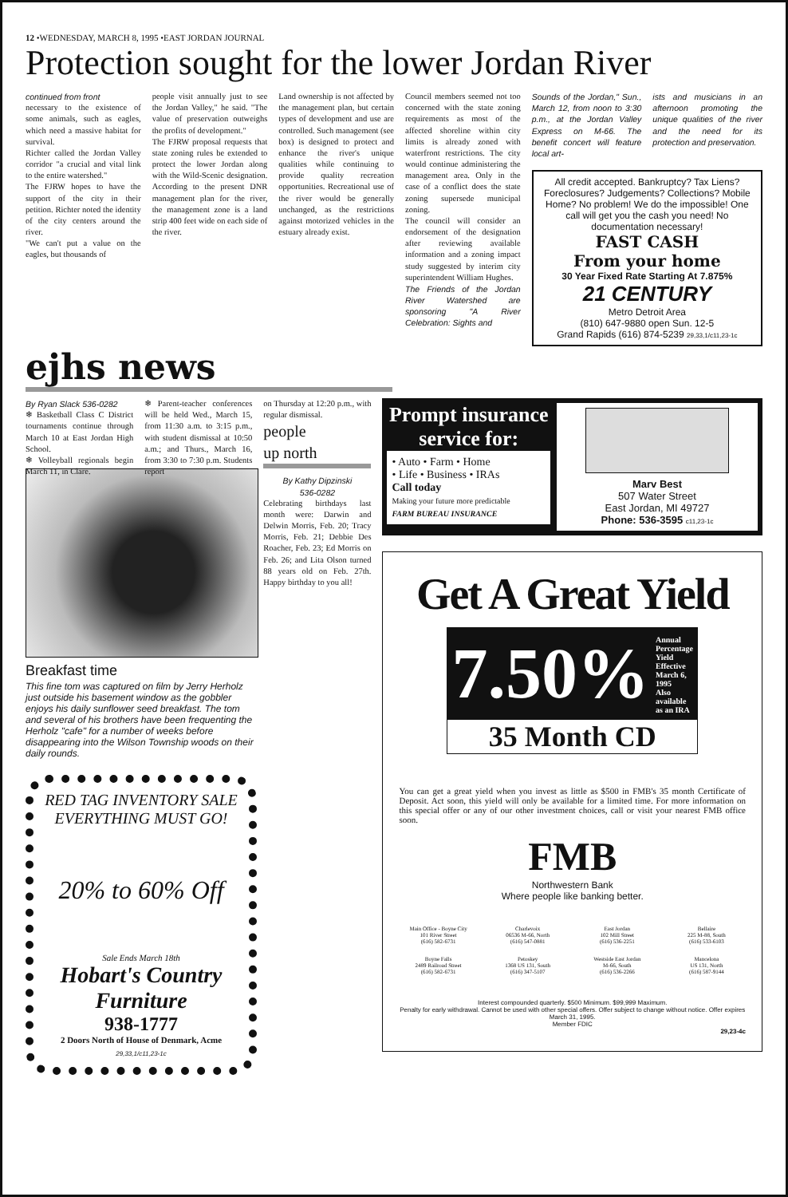12 •WEDNESDAY, MARCH 8, 1995 •EAST JORDAN JOURNAL
Protection sought for the lower Jordan River
continued from front
necessary to the existence of some animals, such as eagles, which need a massive habitat for survival.
Richter called the Jordan Valley corridor "a crucial and vital link to the entire watershed."
The FJRW hopes to have the support of the city in their petition. Richter noted the identity of the city centers around the river.
"We can't put a value on the eagles, but thousands of
people visit annually just to see the Jordan Valley," he said. "The value of preservation outweighs the profits of development."
The FJRW proposal requests that state zoning rules be extended to protect the lower Jordan along with the Wild-Scenic designation. According to the present DNR management plan for the river, the management zone is a land strip 400 feet wide on each side of the river.
Land ownership is not affected by the management plan, but certain types of development and use are controlled. Such management (see box) is designed to protect and enhance the river's unique qualities while continuing to provide quality recreation opportunities. Recreational use of the river would be generally unchanged, as the restrictions against motorized vehicles in the estuary already exist.
Council members seemed not too concerned with the state zoning requirements as most of the affected shoreline within city limits is already zoned with waterfront restrictions. The city would continue administering the management area. Only in the case of a conflict does the state zoning supersede municipal zoning.
The council will consider an endorsement of the designation after reviewing available information and a zoning impact study suggested by interim city superintendent William Hughes.
The Friends of the Jordan River Watershed are sponsoring "A River Celebration: Sights and
Sounds of the Jordan," Sun., March 12, from noon to 3:30 p.m., at the Jordan Valley Express on M-66. The benefit concert will feature local art-
ists and musicians in an afternoon promoting the unique qualities of the river and the need for its protection and preservation.
All credit accepted. Bankruptcy? Tax Liens? Foreclosures? Judgements? Collections? Mobile Home? No problem! We do the impossible! One call will get you the cash you need! No documentation necessary!
FAST CASH
From your home
30 Year Fixed Rate Starting At 7.875%
21 CENTURY
Metro Detroit Area
(810) 647-9880 open Sun. 12-5
Grand Rapids (616) 874-5239 29,33,1/c11,23-1c
ejhs news
By Ryan Slack 536-0282
❄ Basketball Class C District tournaments continue through March 10 at East Jordan High School.
❄ Volleyball regionals begin March 11, in Clare.
❄ Parent-teacher conferences will be held Wed., March 15, from 11:30 a.m. to 3:15 p.m., with student dismissal at 10:50 a.m.; and Thurs., March 16, from 3:30 to 7:30 p.m. Students report
on Thursday at 12:20 p.m., with regular dismissal.
people
up north
By Kathy Dipzinski
536-0282
Celebrating birthdays last month were: Darwin and Delwin Morris, Feb. 20; Tracy Morris, Feb. 21; Debbie Des Roacher, Feb. 23; Ed Morris on Feb. 26; and Lita Olson turned 88 years old on Feb. 27th. Happy birthday to you all!
Breakfast time
This fine tom was captured on film by Jerry Herholz just outside his basement window as the gobbler enjoys his daily sunflower seed breakfast. The tom and several of his brothers have been frequenting the Herholz "cafe" for a number of weeks before disappearing into the Wilson Township woods on their daily rounds.
RED TAG INVENTORY SALE
EVERYTHING MUST GO!
20% to 60% Off
Sale Ends March 18th
Hobart's Country Furniture
938-1777
2 Doors North of House of Denmark, Acme
29,33,1/c11,23-1c
Prompt insurance service for:
• Auto • Farm • Home
• Life • Business • IRAs
Call today
Making your future more predictable
FARM BUREAU INSURANCE
Marv Best
507 Water Street
East Jordan, MI 49727
Phone: 536-3595 c11,23-1c
Get A Great Yield
7.50%
Annual Percentage Yield
Effective March 6, 1995
Also available as an IRA
35 Month CD
You can get a great yield when you invest as little as $500 in FMB's 35 month Certificate of Deposit. Act soon, this yield will only be available for a limited time. For more information on this special offer or any of our other investment choices, call or visit your nearest FMB office soon.
FMB
Northwestern Bank
Where people like banking better.
Main Office - Boyne City
101 River Street
(616) 582-6731
Charlevoix
06536 M-66, North
(616) 547-0881
East Jordan
102 Mill Street
(616) 536-2251
Bellaire
225 M-88, South
(616) 533-6103
Boyne Falls
2489 Railroad Street
(616) 582-6731
Petoskey
1368 US 131, South
(616) 347-5107
Westside East Jordan
M-66, South
(616) 536-2266
Mancelona
US 131, North
(616) 587-9144
Interest compounded quarterly. $500 Minimum. $99,999 Maximum.
Penalty for early withdrawal. Cannot be used with other special offers. Offer subject to change without notice. Offer expires March 31, 1995.
Member FDIC
29,23-4c